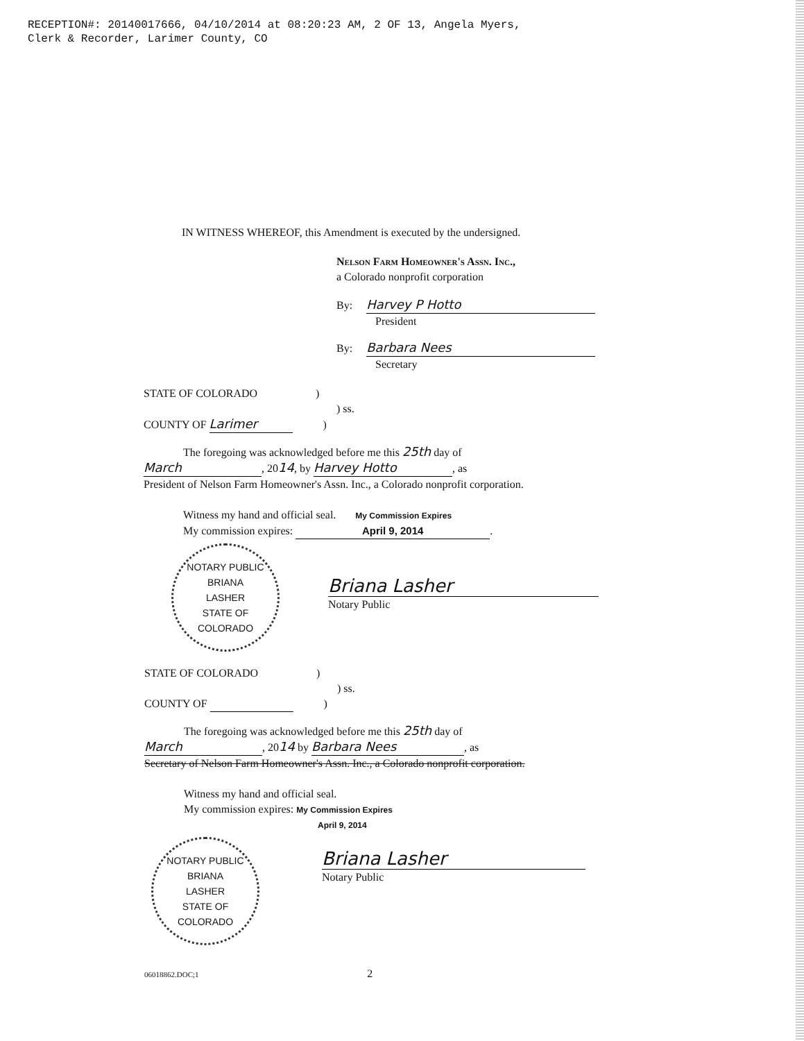RECEPTION#: 20140017666, 04/10/2014 at 08:20:23 AM, 2 OF 13, Angela Myers,
Clerk & Recorder, Larimer County, CO
IN WITNESS WHEREOF, this Amendment is executed by the undersigned.
Nelson Farm Homeowner's Assn. Inc.,
a Colorado nonprofit corporation
By: Harvey P Hotto
President
By: Barbara Nees
Secretary
STATE OF COLORADO )
) ss.
COUNTY OF Larimer )
The foregoing was acknowledged before me this 25th day of
March, 2014, by Harvey Hotto, as
President of Nelson Farm Homeowner's Assn. Inc., a Colorado nonprofit corporation.
Witness my hand and official seal. My Commission Expires
My commission expires: April 9, 2014.
NOTARY PUBLIC
BRIANA
LASHER
STATE OF COLORADO
Briana Lasher
Notary Public
STATE OF COLORADO )
) ss.
COUNTY OF )
The foregoing was acknowledged before me this 25th day of
March, 2014 by Barbara Nees, as
Secretary of Nelson Farm Homeowner's Assn. Inc., a Colorado nonprofit corporation.
Witness my hand and official seal.
My commission expires: My Commission Expires
April 9, 2014
NOTARY PUBLIC
BRIANA
LASHER
STATE OF COLORADO
Briana Lasher
Notary Public
06018862.DOC;1 2